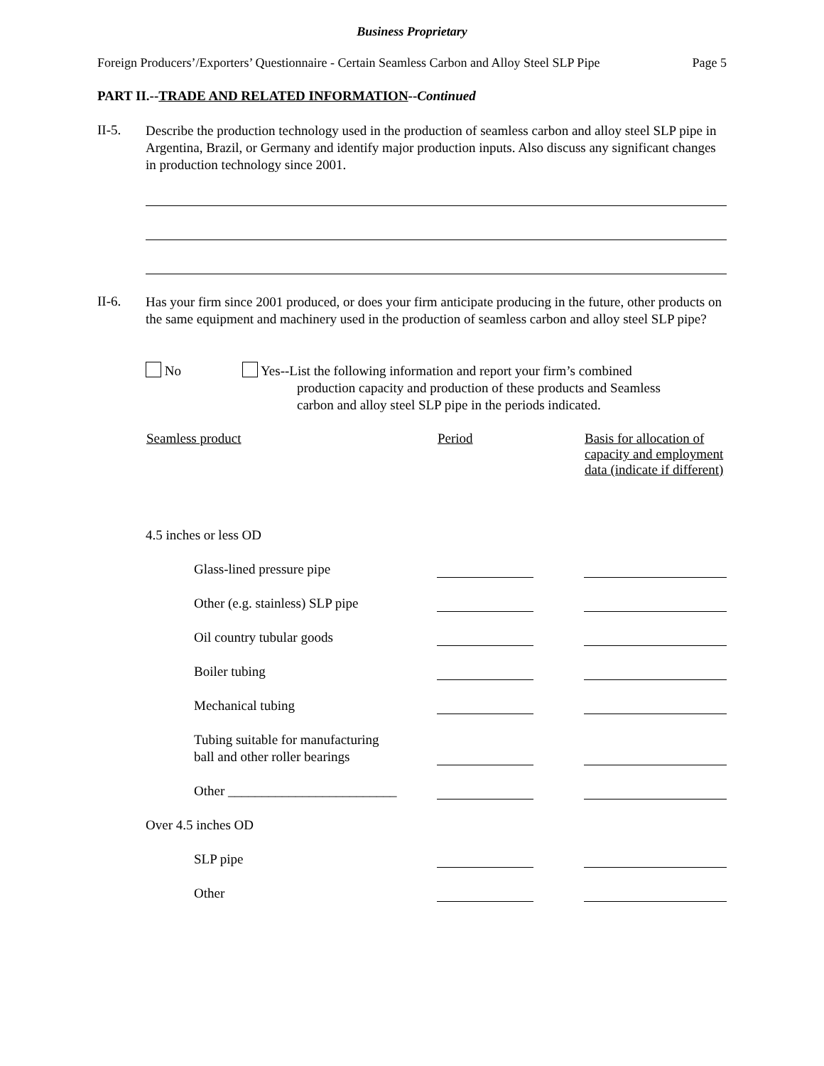Business Proprietary
Foreign Producers’/Exporters’ Questionnaire - Certain Seamless Carbon and Alloy Steel SLP Pipe Page 5
PART II.--TRADE AND RELATED INFORMATION--Continued
II-5.
Describe the production technology used in the production of seamless carbon and alloy steel SLP pipe in Argentina, Brazil, or Germany and identify major production inputs. Also discuss any significant changes in production technology since 2001.
II-6.
Has your firm since 2001 produced, or does your firm anticipate producing in the future, other products on the same equipment and machinery used in the production of seamless carbon and alloy steel SLP pipe?
No
Yes--List the following information and report your firm’s combined
production capacity and production of these products and Seamless
carbon and alloy steel SLP pipe in the periods indicated.
| Seamless product | Period | Basis for allocation of capacity and employment data (indicate if different) |
| --- | --- | --- |
| 4.5 inches or less OD | | |
| Glass-lined pressure pipe | | |
| Other (e.g. stainless) SLP pipe | | |
| Oil country tubular goods | | |
| Boiler tubing | | |
| Mechanical tubing | | |
| Tubing suitable for manufacturing ball and other roller bearings | | |
| Other _________________________ | | |
| Over 4.5 inches OD | | |
| SLP pipe | | |
| Other | | |